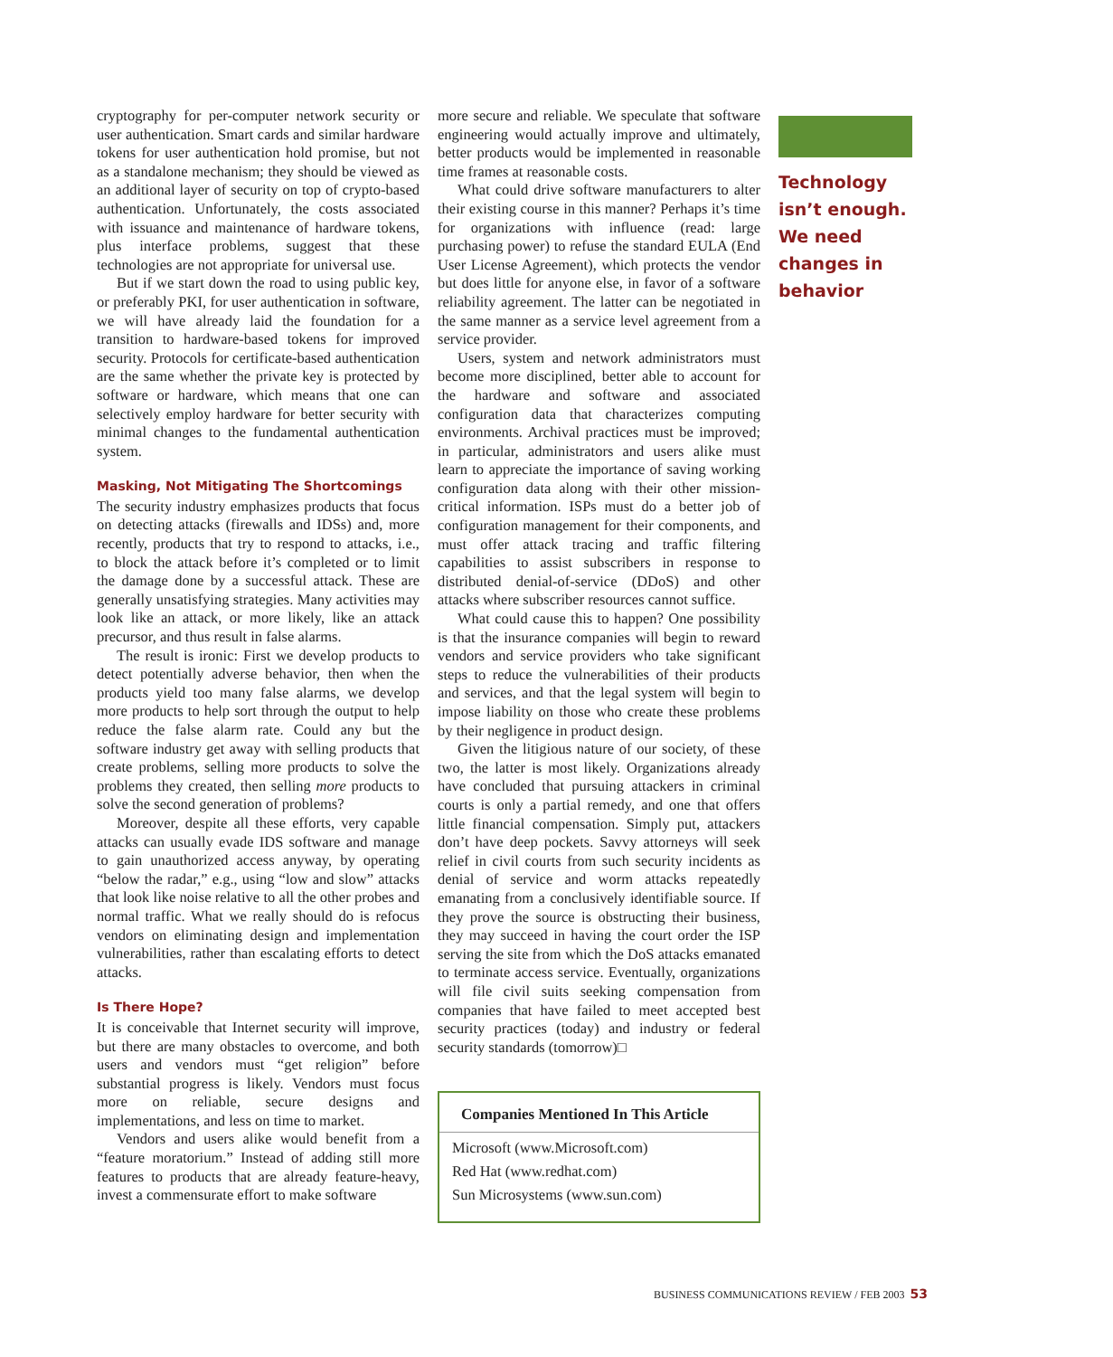cryptography for per-computer network security or user authentication. Smart cards and similar hardware tokens for user authentication hold promise, but not as a standalone mechanism; they should be viewed as an additional layer of security on top of crypto-based authentication. Unfortunately, the costs associated with issuance and maintenance of hardware tokens, plus interface problems, suggest that these technologies are not appropriate for universal use.
But if we start down the road to using public key, or preferably PKI, for user authentication in software, we will have already laid the foundation for a transition to hardware-based tokens for improved security. Protocols for certificate-based authentication are the same whether the private key is protected by software or hardware, which means that one can selectively employ hardware for better security with minimal changes to the fundamental authentication system.
Masking, Not Mitigating The Shortcomings
The security industry emphasizes products that focus on detecting attacks (firewalls and IDSs) and, more recently, products that try to respond to attacks, i.e., to block the attack before it’s completed or to limit the damage done by a successful attack. These are generally unsatisfying strategies. Many activities may look like an attack, or more likely, like an attack precursor, and thus result in false alarms.
The result is ironic: First we develop products to detect potentially adverse behavior, then when the products yield too many false alarms, we develop more products to help sort through the output to help reduce the false alarm rate. Could any but the software industry get away with selling products that create problems, selling more products to solve the problems they created, then selling more products to solve the second generation of problems?
Moreover, despite all these efforts, very capable attacks can usually evade IDS software and manage to gain unauthorized access anyway, by operating “below the radar,” e.g., using “low and slow” attacks that look like noise relative to all the other probes and normal traffic. What we really should do is refocus vendors on eliminating design and implementation vulnerabilities, rather than escalating efforts to detect attacks.
Is There Hope?
It is conceivable that Internet security will improve, but there are many obstacles to overcome, and both users and vendors must “get religion” before substantial progress is likely. Vendors must focus more on reliable, secure designs and implementations, and less on time to market.
Vendors and users alike would benefit from a “feature moratorium.” Instead of adding still more features to products that are already feature-heavy, invest a commensurate effort to make software
more secure and reliable. We speculate that software engineering would actually improve and ultimately, better products would be implemented in reasonable time frames at reasonable costs.
What could drive software manufacturers to alter their existing course in this manner? Perhaps it’s time for organizations with influence (read: large purchasing power) to refuse the standard EULA (End User License Agreement), which protects the vendor but does little for anyone else, in favor of a software reliability agreement. The latter can be negotiated in the same manner as a service level agreement from a service provider.
Users, system and network administrators must become more disciplined, better able to account for the hardware and software and associated configuration data that characterizes computing environments. Archival practices must be improved; in particular, administrators and users alike must learn to appreciate the importance of saving working configuration data along with their other mission-critical information. ISPs must do a better job of configuration management for their components, and must offer attack tracing and traffic filtering capabilities to assist subscribers in response to distributed denial-of-service (DDoS) and other attacks where subscriber resources cannot suffice.
What could cause this to happen? One possibility is that the insurance companies will begin to reward vendors and service providers who take significant steps to reduce the vulnerabilities of their products and services, and that the legal system will begin to impose liability on those who create these problems by their negligence in product design.
Given the litigious nature of our society, of these two, the latter is most likely. Organizations already have concluded that pursuing attackers in criminal courts is only a partial remedy, and one that offers little financial compensation. Simply put, attackers don’t have deep pockets. Savvy attorneys will seek relief in civil courts from such security incidents as denial of service and worm attacks repeatedly emanating from a conclusively identifiable source. If they prove the source is obstructing their business, they may succeed in having the court order the ISP serving the site from which the DoS attacks emanated to terminate access service. Eventually, organizations will file civil suits seeking compensation from companies that have failed to meet accepted best security practices (today) and industry or federal security standards (tomorrow)□
Companies Mentioned In This Article
Microsoft (www.Microsoft.com)
Red Hat (www.redhat.com)
Sun Microsystems (www.sun.com)
Technology isn’t enough. We need changes in behavior
BUSINESS COMMUNICATIONS REVIEW / FEB 2003 53